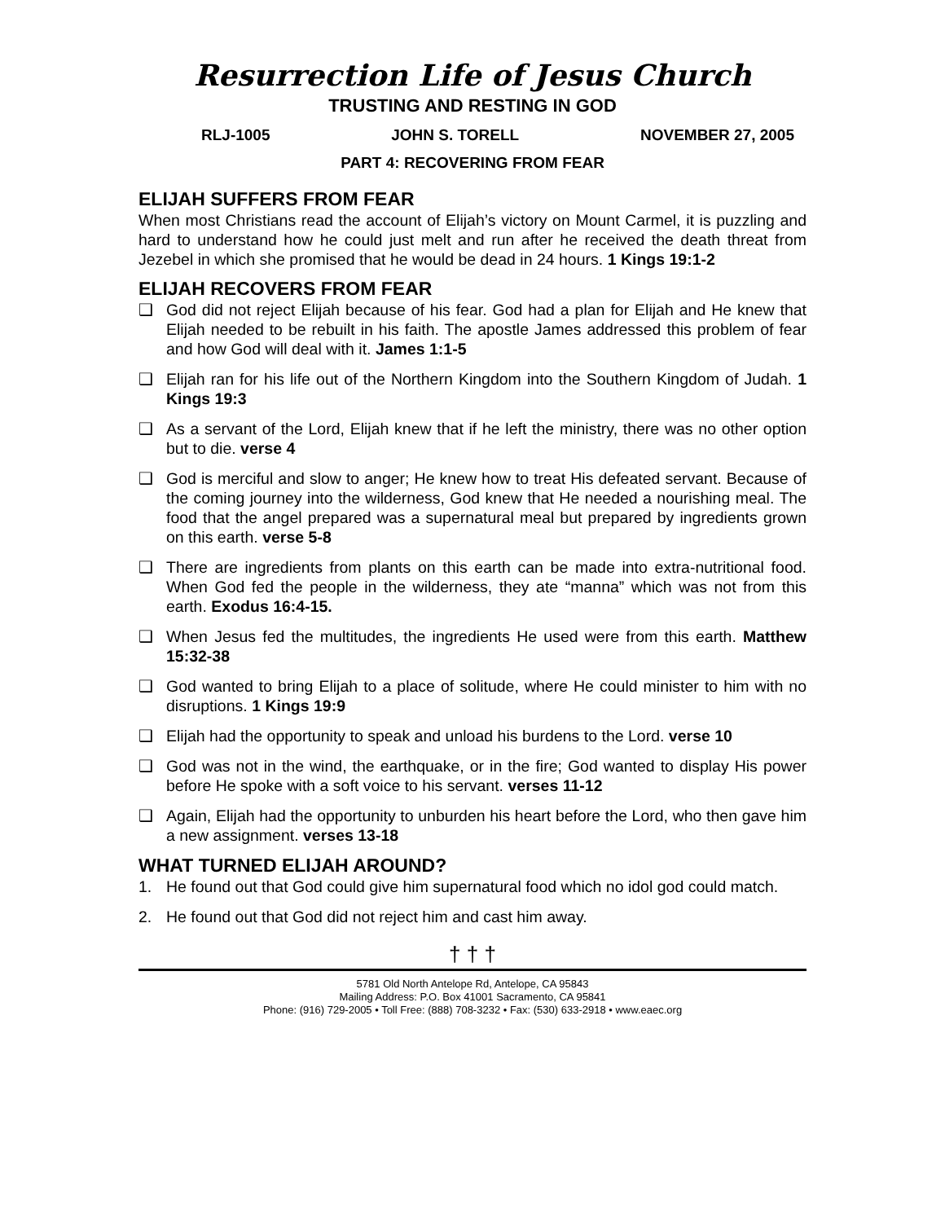Resurrection Life of Jesus Church
TRUSTING AND RESTING IN GOD
RLJ-1005 JOHN S. TORELL NOVEMBER 27, 2005
PART 4: RECOVERING FROM FEAR
ELIJAH SUFFERS FROM FEAR
When most Christians read the account of Elijah’s victory on Mount Carmel, it is puzzling and hard to understand how he could just melt and run after he received the death threat from Jezebel in which she promised that he would be dead in 24 hours. 1 Kings 19:1-2
ELIJAH RECOVERS FROM FEAR
❑ God did not reject Elijah because of his fear. God had a plan for Elijah and He knew that Elijah needed to be rebuilt in his faith. The apostle James addressed this problem of fear and how God will deal with it. James 1:1-5
❑ Elijah ran for his life out of the Northern Kingdom into the Southern Kingdom of Judah. 1 Kings 19:3
❑ As a servant of the Lord, Elijah knew that if he left the ministry, there was no other option but to die. verse 4
❑ God is merciful and slow to anger; He knew how to treat His defeated servant. Because of the coming journey into the wilderness, God knew that He needed a nourishing meal. The food that the angel prepared was a supernatural meal but prepared by ingredients grown on this earth. verse 5-8
❑ There are ingredients from plants on this earth can be made into extra-nutritional food. When God fed the people in the wilderness, they ate “manna” which was not from this earth. Exodus 16:4-15.
❑ When Jesus fed the multitudes, the ingredients He used were from this earth. Matthew 15:32-38
❑ God wanted to bring Elijah to a place of solitude, where He could minister to him with no disruptions. 1 Kings 19:9
❑ Elijah had the opportunity to speak and unload his burdens to the Lord. verse 10
❑ God was not in the wind, the earthquake, or in the fire; God wanted to display His power before He spoke with a soft voice to his servant. verses 11-12
❑ Again, Elijah had the opportunity to unburden his heart before the Lord, who then gave him a new assignment. verses 13-18
WHAT TURNED ELIJAH AROUND?
1. He found out that God could give him supernatural food which no idol god could match.
2. He found out that God did not reject him and cast him away.
† † †
5781 Old North Antelope Rd, Antelope, CA 95843
Mailing Address: P.O. Box 41001 Sacramento, CA 95841
Phone: (916) 729-2005 • Toll Free: (888) 708-3232 • Fax: (530) 633-2918 • www.eaec.org